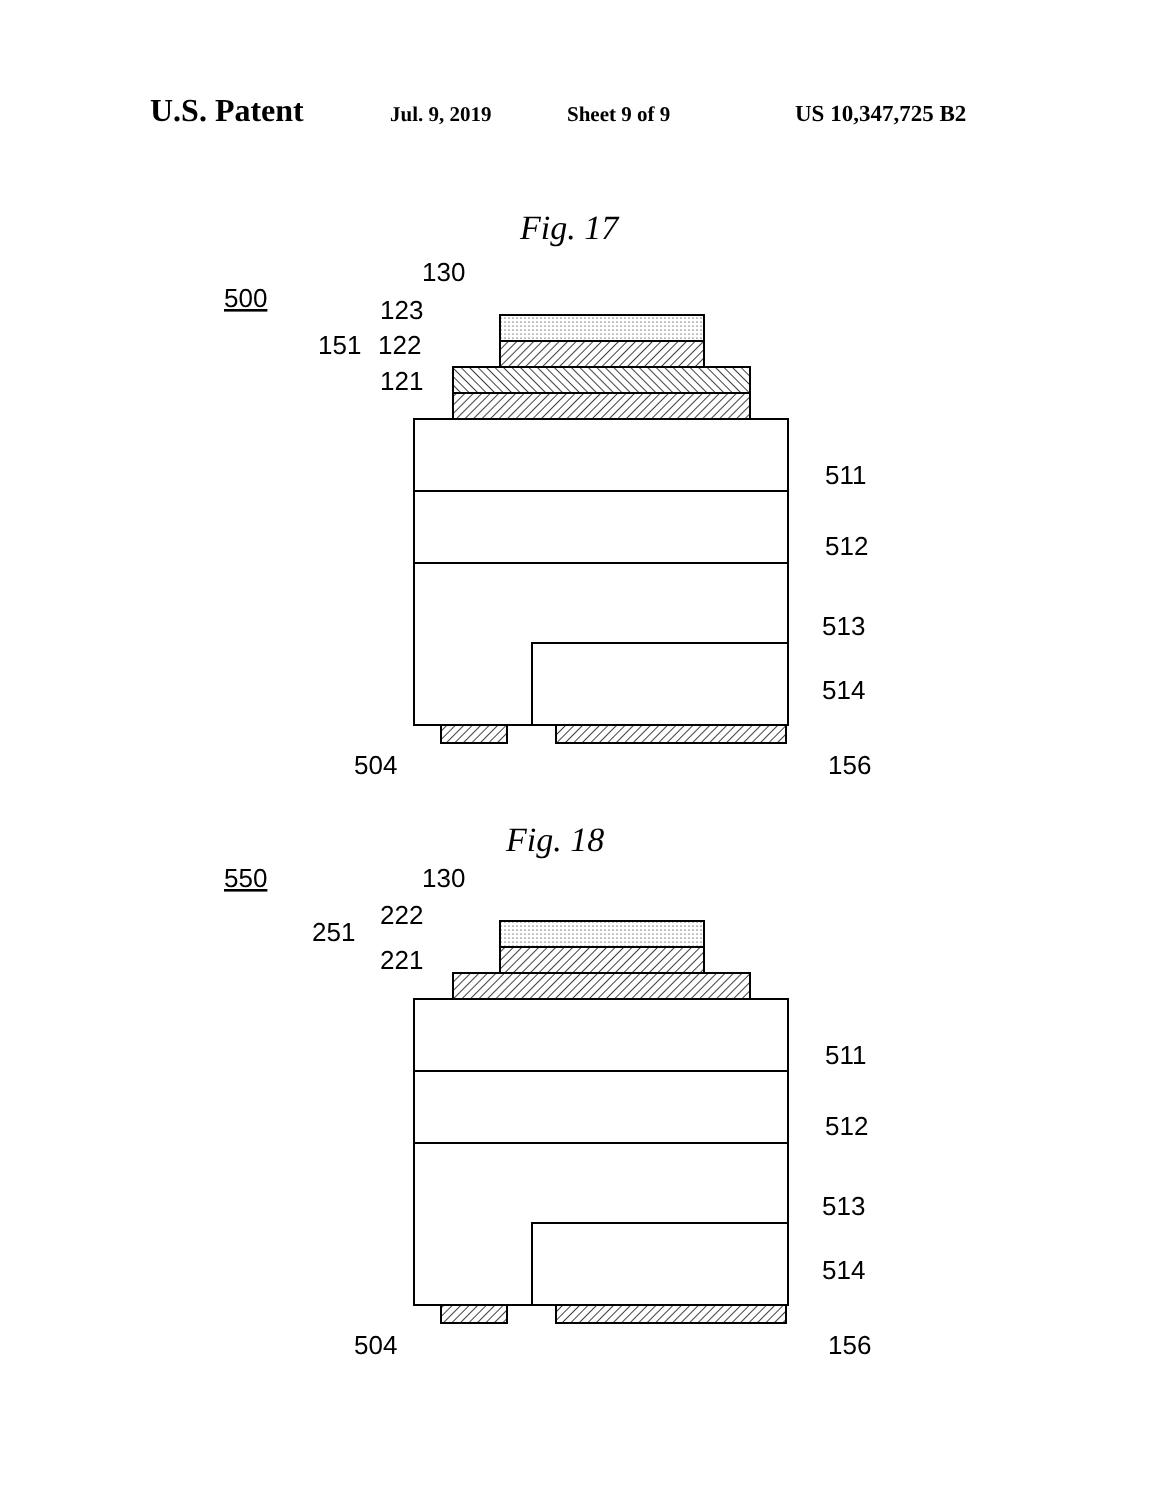U.S. Patent Jul. 9, 2019 Sheet 9 of 9 US 10,347,725 B2
Fig. 17
500
130
123
122
121
151
511
512
513
514
504
156
Fig. 18
550
130
222
221
251
511
512
513
514
504
156